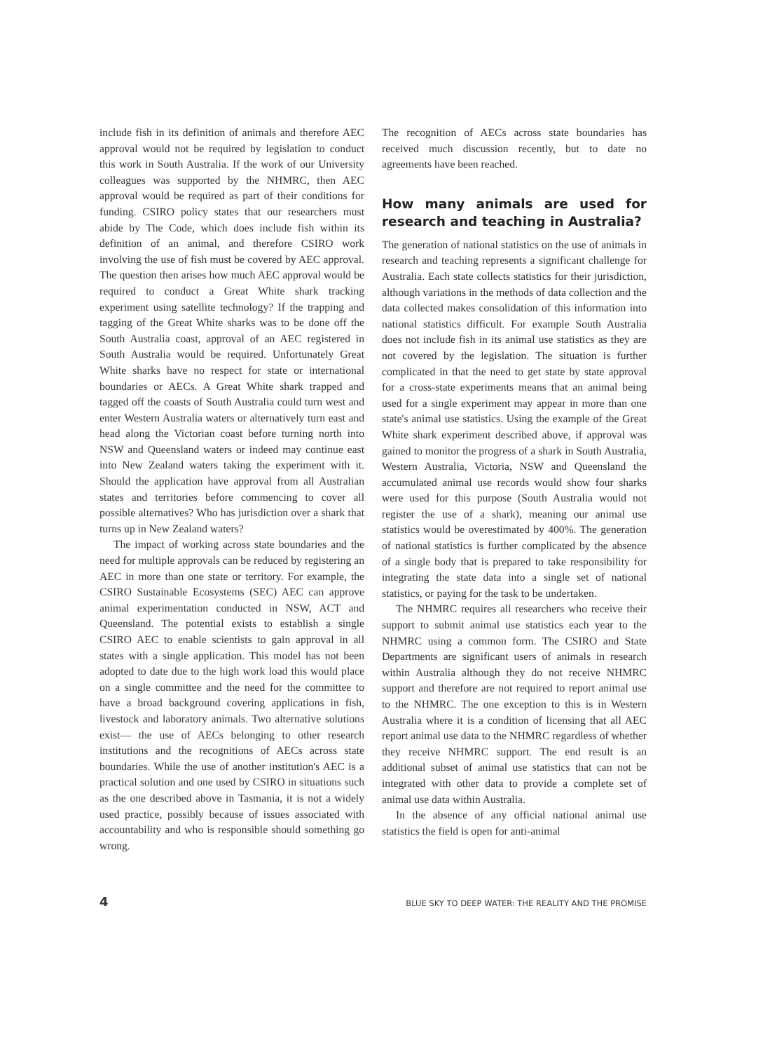include fish in its definition of animals and therefore AEC approval would not be required by legislation to conduct this work in South Australia. If the work of our University colleagues was supported by the NHMRC, then AEC approval would be required as part of their conditions for funding. CSIRO policy states that our researchers must abide by The Code, which does include fish within its definition of an animal, and therefore CSIRO work involving the use of fish must be covered by AEC approval. The question then arises how much AEC approval would be required to conduct a Great White shark tracking experiment using satellite technology? If the trapping and tagging of the Great White sharks was to be done off the South Australia coast, approval of an AEC registered in South Australia would be required. Unfortunately Great White sharks have no respect for state or international boundaries or AECs. A Great White shark trapped and tagged off the coasts of South Australia could turn west and enter Western Australia waters or alternatively turn east and head along the Victorian coast before turning north into NSW and Queensland waters or indeed may continue east into New Zealand waters taking the experiment with it. Should the application have approval from all Australian states and territories before commencing to cover all possible alternatives? Who has jurisdiction over a shark that turns up in New Zealand waters?
The impact of working across state boundaries and the need for multiple approvals can be reduced by registering an AEC in more than one state or territory. For example, the CSIRO Sustainable Ecosystems (SEC) AEC can approve animal experimentation conducted in NSW, ACT and Queensland. The potential exists to establish a single CSIRO AEC to enable scientists to gain approval in all states with a single application. This model has not been adopted to date due to the high work load this would place on a single committee and the need for the committee to have a broad background covering applications in fish, livestock and laboratory animals. Two alternative solutions exist— the use of AECs belonging to other research institutions and the recognitions of AECs across state boundaries. While the use of another institution's AEC is a practical solution and one used by CSIRO in situations such as the one described above in Tasmania, it is not a widely used practice, possibly because of issues associated with accountability and who is responsible should something go wrong.
The recognition of AECs across state boundaries has received much discussion recently, but to date no agreements have been reached.
How many animals are used for research and teaching in Australia?
The generation of national statistics on the use of animals in research and teaching represents a significant challenge for Australia. Each state collects statistics for their jurisdiction, although variations in the methods of data collection and the data collected makes consolidation of this information into national statistics difficult. For example South Australia does not include fish in its animal use statistics as they are not covered by the legislation. The situation is further complicated in that the need to get state by state approval for a cross-state experiments means that an animal being used for a single experiment may appear in more than one state's animal use statistics. Using the example of the Great White shark experiment described above, if approval was gained to monitor the progress of a shark in South Australia, Western Australia, Victoria, NSW and Queensland the accumulated animal use records would show four sharks were used for this purpose (South Australia would not register the use of a shark), meaning our animal use statistics would be overestimated by 400%. The generation of national statistics is further complicated by the absence of a single body that is prepared to take responsibility for integrating the state data into a single set of national statistics, or paying for the task to be undertaken.
The NHMRC requires all researchers who receive their support to submit animal use statistics each year to the NHMRC using a common form. The CSIRO and State Departments are significant users of animals in research within Australia although they do not receive NHMRC support and therefore are not required to report animal use to the NHMRC. The one exception to this is in Western Australia where it is a condition of licensing that all AEC report animal use data to the NHMRC regardless of whether they receive NHMRC support. The end result is an additional subset of animal use statistics that can not be integrated with other data to provide a complete set of animal use data within Australia.
In the absence of any official national animal use statistics the field is open for anti-animal
4 BLUE SKY TO DEEP WATER: THE REALITY AND THE PROMISE